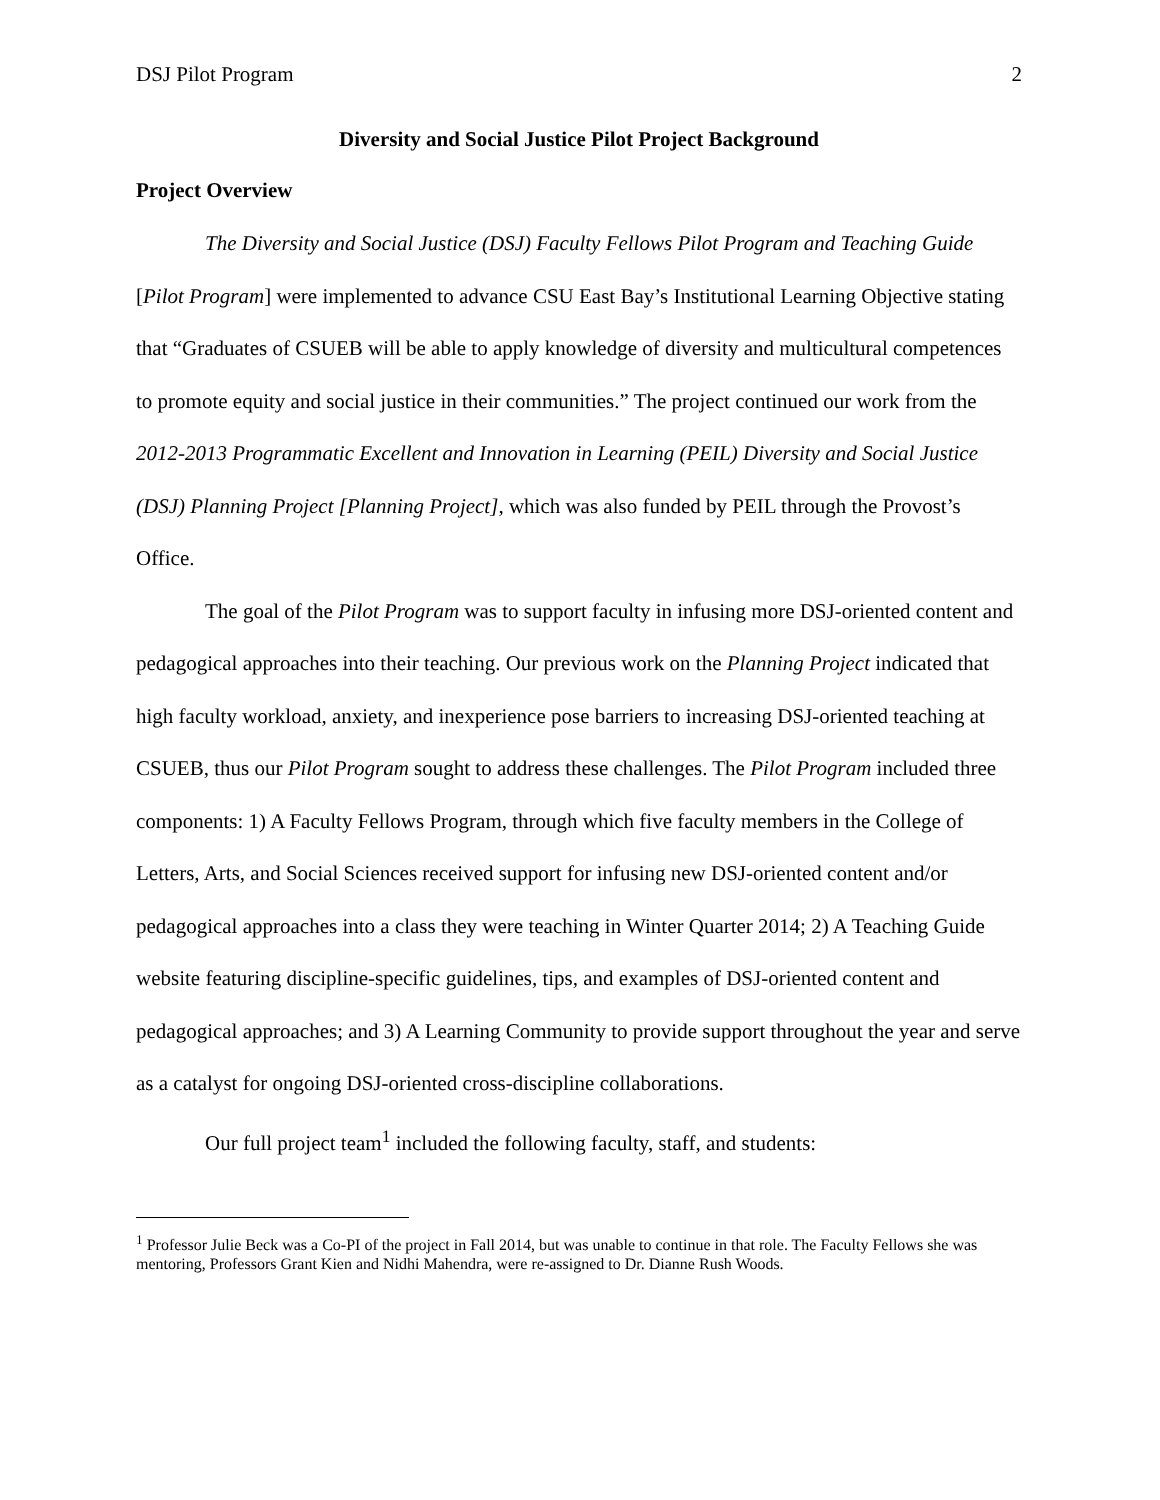DSJ Pilot Program 2
Diversity and Social Justice Pilot Project Background
Project Overview
The Diversity and Social Justice (DSJ) Faculty Fellows Pilot Program and Teaching Guide [Pilot Program] were implemented to advance CSU East Bay’s Institutional Learning Objective stating that “Graduates of CSUEB will be able to apply knowledge of diversity and multicultural competences to promote equity and social justice in their communities.” The project continued our work from the 2012-2013 Programmatic Excellent and Innovation in Learning (PEIL) Diversity and Social Justice (DSJ) Planning Project [Planning Project], which was also funded by PEIL through the Provost’s Office.
The goal of the Pilot Program was to support faculty in infusing more DSJ-oriented content and pedagogical approaches into their teaching. Our previous work on the Planning Project indicated that high faculty workload, anxiety, and inexperience pose barriers to increasing DSJ-oriented teaching at CSUEB, thus our Pilot Program sought to address these challenges. The Pilot Program included three components: 1) A Faculty Fellows Program, through which five faculty members in the College of Letters, Arts, and Social Sciences received support for infusing new DSJ-oriented content and/or pedagogical approaches into a class they were teaching in Winter Quarter 2014; 2) A Teaching Guide website featuring discipline-specific guidelines, tips, and examples of DSJ-oriented content and pedagogical approaches; and 3) A Learning Community to provide support throughout the year and serve as a catalyst for ongoing DSJ-oriented cross-discipline collaborations.
Our full project team<sup>1</sup> included the following faculty, staff, and students:
<sup>1</sup> Professor Julie Beck was a Co-PI of the project in Fall 2014, but was unable to continue in that role. The Faculty Fellows she was mentoring, Professors Grant Kien and Nidhi Mahendra, were re-assigned to Dr. Dianne Rush Woods.